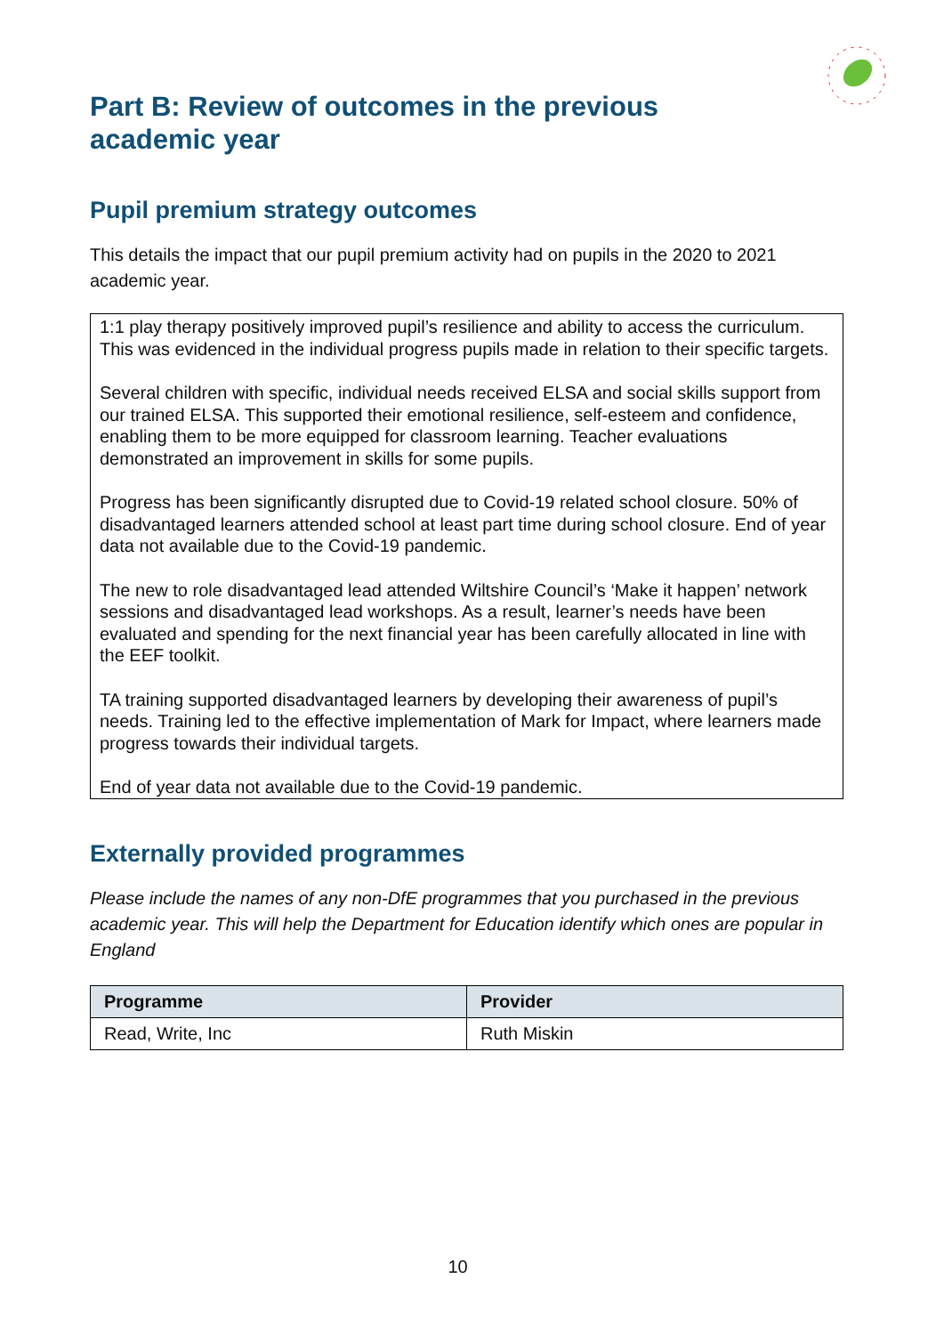Part B: Review of outcomes in the previous academic year
Pupil premium strategy outcomes
This details the impact that our pupil premium activity had on pupils in the 2020 to 2021 academic year.
1:1 play therapy positively improved pupil’s resilience and ability to access the curriculum. This was evidenced in the individual progress pupils made in relation to their specific targets.
Several children with specific, individual needs received ELSA and social skills support from our trained ELSA. This supported their emotional resilience, self-esteem and confidence, enabling them to be more equipped for classroom learning. Teacher evaluations demonstrated an improvement in skills for some pupils.
Progress has been significantly disrupted due to Covid-19 related school closure. 50% of disadvantaged learners attended school at least part time during school closure. End of year data not available due to the Covid-19 pandemic.
The new to role disadvantaged lead attended Wiltshire Council’s ‘Make it happen’ network sessions and disadvantaged lead workshops. As a result, learner’s needs have been evaluated and spending for the next financial year has been carefully allocated in line with the EEF toolkit.
TA training supported disadvantaged learners by developing their awareness of pupil’s needs. Training led to the effective implementation of Mark for Impact, where learners made progress towards their individual targets.
End of year data not available due to the Covid-19 pandemic.
Externally provided programmes
Please include the names of any non-DfE programmes that you purchased in the previous academic year. This will help the Department for Education identify which ones are popular in England
| Programme | Provider |
| --- | --- |
| Read, Write, Inc | Ruth Miskin |
10